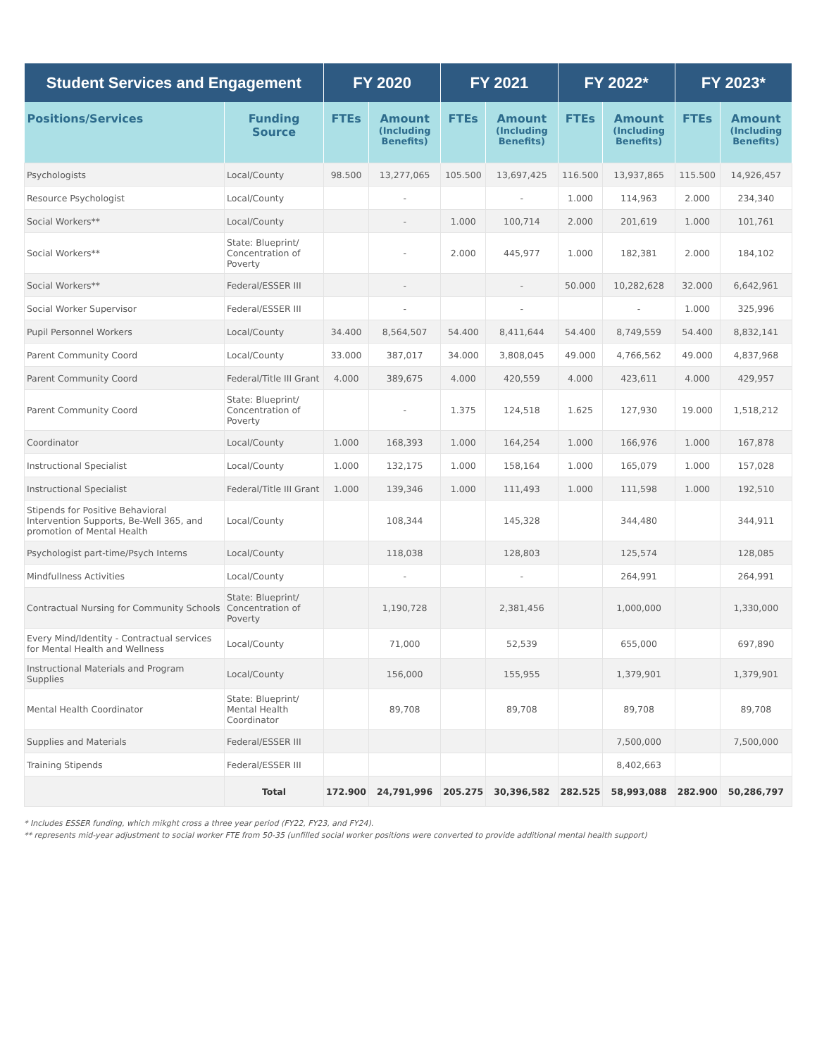| Student Services and Engagement | | FY 2020 | | FY 2021 | | FY 2022* | | FY 2023* | |
| --- | --- | --- | --- | --- | --- | --- | --- | --- | --- |
| Positions/Services | Funding Source | FTEs | Amount (Including Benefits) | FTEs | Amount (Including Benefits) | FTEs | Amount (Including Benefits) | FTEs | Amount (Including Benefits) |
| Psychologists | Local/County | 98.500 | 13,277,065 | 105.500 | 13,697,425 | 116.500 | 13,937,865 | 115.500 | 14,926,457 |
| Resource Psychologist | Local/County | | - | | - | 1.000 | 114,963 | 2.000 | 234,340 |
| Social Workers** | Local/County | | - | 1.000 | 100,714 | 2.000 | 201,619 | 1.000 | 101,761 |
| Social Workers** | State: Blueprint/ Concentration of Poverty | | - | 2.000 | 445,977 | 1.000 | 182,381 | 2.000 | 184,102 |
| Social Workers** | Federal/ESSER III | | - | | - | 50.000 | 10,282,628 | 32.000 | 6,642,961 |
| Social Worker Supervisor | Federal/ESSER III | | - | | - | | - | 1.000 | 325,996 |
| Pupil Personnel Workers | Local/County | 34.400 | 8,564,507 | 54.400 | 8,411,644 | 54.400 | 8,749,559 | 54.400 | 8,832,141 |
| Parent Community Coord | Local/County | 33.000 | 387,017 | 34.000 | 3,808,045 | 49.000 | 4,766,562 | 49.000 | 4,837,968 |
| Parent Community Coord | Federal/Title III Grant | 4.000 | 389,675 | 4.000 | 420,559 | 4.000 | 423,611 | 4.000 | 429,957 |
| Parent Community Coord | State: Blueprint/ Concentration of Poverty | | - | 1.375 | 124,518 | 1.625 | 127,930 | 19.000 | 1,518,212 |
| Coordinator | Local/County | 1.000 | 168,393 | 1.000 | 164,254 | 1.000 | 166,976 | 1.000 | 167,878 |
| Instructional Specialist | Local/County | 1.000 | 132,175 | 1.000 | 158,164 | 1.000 | 165,079 | 1.000 | 157,028 |
| Instructional Specialist | Federal/Title III Grant | 1.000 | 139,346 | 1.000 | 111,493 | 1.000 | 111,598 | 1.000 | 192,510 |
| Stipends for Positive Behavioral Intervention Supports, Be-Well 365, and promotion of Mental Health | Local/County | | 108,344 | | 145,328 | | 344,480 | | 344,911 |
| Psychologist part-time/Psych Interns | Local/County | | 118,038 | | 128,803 | | 125,574 | | 128,085 |
| Mindfullness Activities | Local/County | | - | | - | | 264,991 | | 264,991 |
| Contractual Nursing for Community Schools | State: Blueprint/ Concentration of Poverty | | 1,190,728 | | 2,381,456 | | 1,000,000 | | 1,330,000 |
| Every Mind/Identity - Contractual services for Mental Health and Wellness | Local/County | | 71,000 | | 52,539 | | 655,000 | | 697,890 |
| Instructional Materials and Program Supplies | Local/County | | 156,000 | | 155,955 | | 1,379,901 | | 1,379,901 |
| Mental Health Coordinator | State: Blueprint/ Mental Health Coordinator | | 89,708 | | 89,708 | | 89,708 | | 89,708 |
| Supplies and Materials | Federal/ESSER III | | | | | | 7,500,000 | | 7,500,000 |
| Training Stipends | Federal/ESSER III | | | | | | 8,402,663 | | |
| | Total | 172.900 | 24,791,996 | 205.275 | 30,396,582 | 282.525 | 58,993,088 | 282.900 | 50,286,797 |
* Includes ESSER funding, which mikght cross a three year period (FY22, FY23, and FY24).
** represents mid-year adjustment to social worker FTE from 50-35 (unfilled social worker positions were converted to provide additional mental health support)